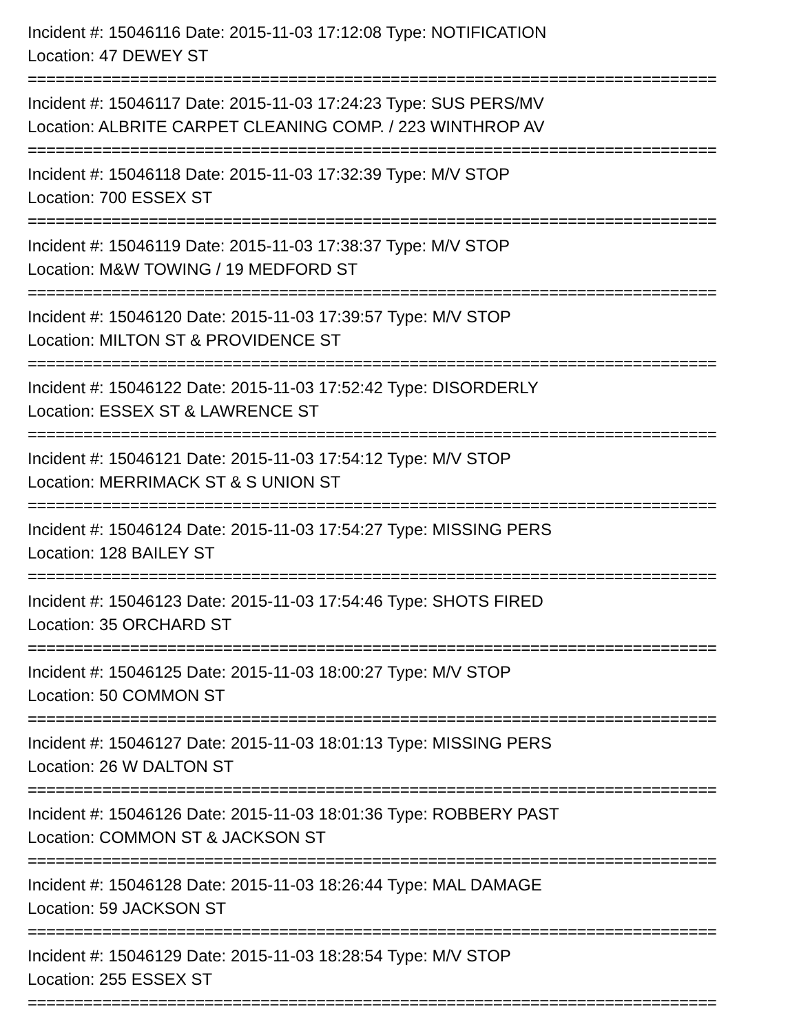Incident #: 15046116 Date: 2015-11-03 17:12:08 Type: NOTIFICATION
Location: 47 DEWEY ST
==========================================================================
Incident #: 15046117 Date: 2015-11-03 17:24:23 Type: SUS PERS/MV
Location: ALBRITE CARPET CLEANING COMP. / 223 WINTHROP AV
==========================================================================
Incident #: 15046118 Date: 2015-11-03 17:32:39 Type: M/V STOP
Location: 700 ESSEX ST
==========================================================================
Incident #: 15046119 Date: 2015-11-03 17:38:37 Type: M/V STOP
Location: M&W TOWING / 19 MEDFORD ST
==========================================================================
Incident #: 15046120 Date: 2015-11-03 17:39:57 Type: M/V STOP
Location: MILTON ST & PROVIDENCE ST
==========================================================================
Incident #: 15046122 Date: 2015-11-03 17:52:42 Type: DISORDERLY
Location: ESSEX ST & LAWRENCE ST
==========================================================================
Incident #: 15046121 Date: 2015-11-03 17:54:12 Type: M/V STOP
Location: MERRIMACK ST & S UNION ST
==========================================================================
Incident #: 15046124 Date: 2015-11-03 17:54:27 Type: MISSING PERS
Location: 128 BAILEY ST
==========================================================================
Incident #: 15046123 Date: 2015-11-03 17:54:46 Type: SHOTS FIRED
Location: 35 ORCHARD ST
==========================================================================
Incident #: 15046125 Date: 2015-11-03 18:00:27 Type: M/V STOP
Location: 50 COMMON ST
==========================================================================
Incident #: 15046127 Date: 2015-11-03 18:01:13 Type: MISSING PERS
Location: 26 W DALTON ST
==========================================================================
Incident #: 15046126 Date: 2015-11-03 18:01:36 Type: ROBBERY PAST
Location: COMMON ST & JACKSON ST
==========================================================================
Incident #: 15046128 Date: 2015-11-03 18:26:44 Type: MAL DAMAGE
Location: 59 JACKSON ST
==========================================================================
Incident #: 15046129 Date: 2015-11-03 18:28:54 Type: M/V STOP
Location: 255 ESSEX ST
==========================================================================